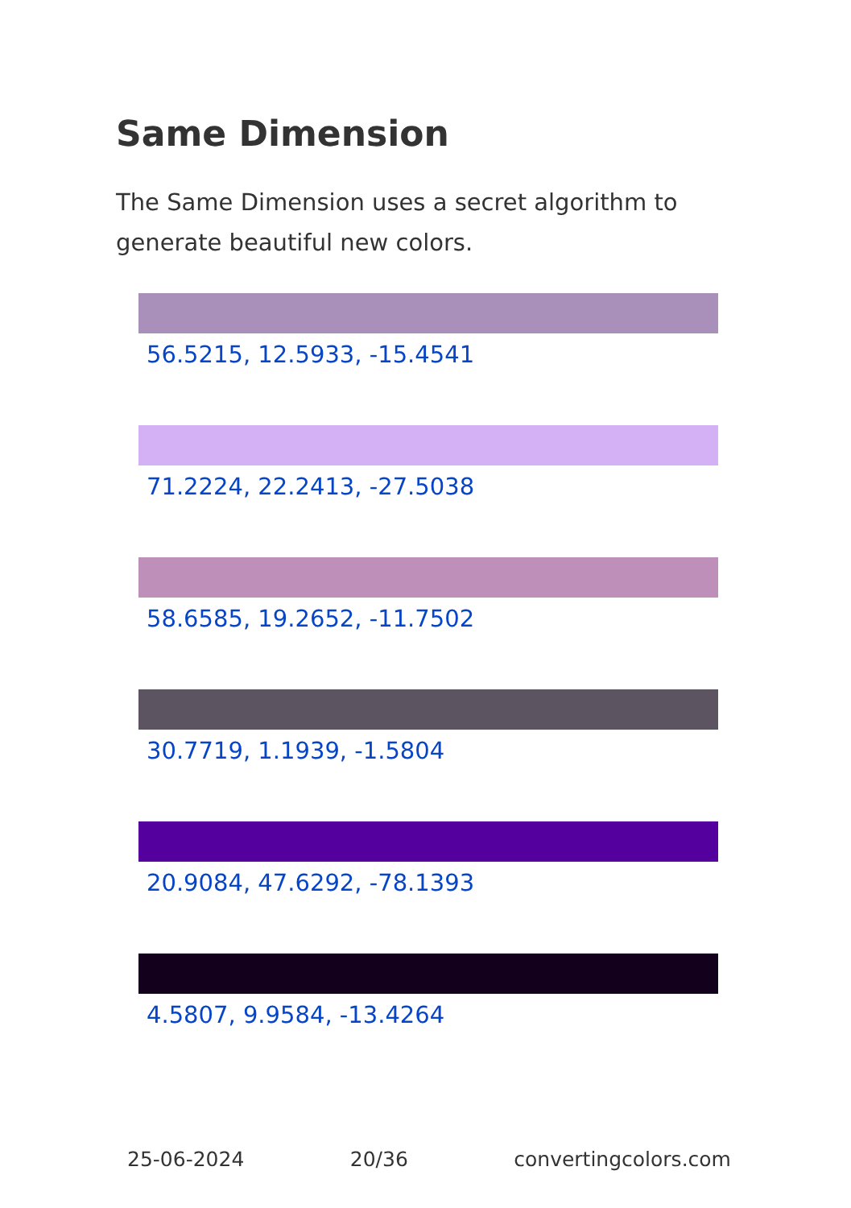Same Dimension
The Same Dimension uses a secret algorithm to generate beautiful new colors.
56.5215, 12.5933, -15.4541
71.2224, 22.2413, -27.5038
58.6585, 19.2652, -11.7502
30.7719, 1.1939, -1.5804
20.9084, 47.6292, -78.1393
4.5807, 9.9584, -13.4264
25-06-2024 20/36 convertingcolors.com